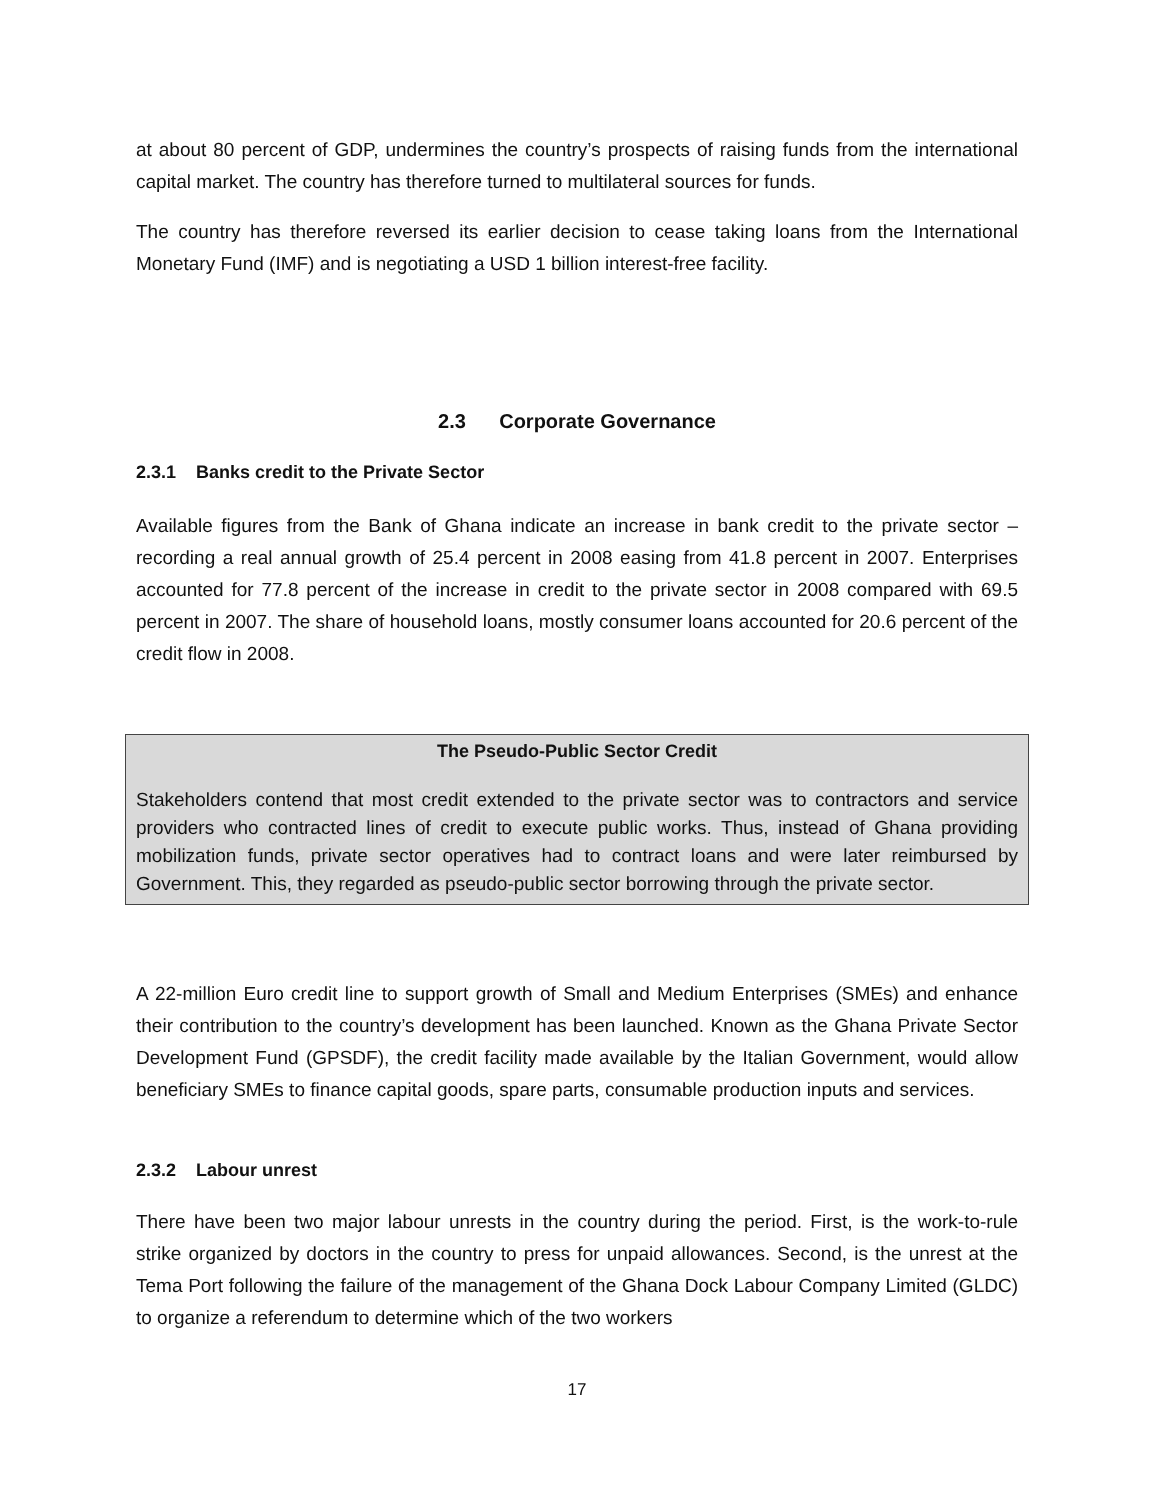at about 80 percent of GDP, undermines the country’s prospects of raising funds from the international capital market. The country has therefore turned to multilateral sources for funds.
The country has therefore reversed its earlier decision to cease taking loans from the International Monetary Fund (IMF) and is negotiating a USD 1 billion interest-free facility.
2.3 Corporate Governance
2.3.1 Banks credit to the Private Sector
Available figures from the Bank of Ghana indicate an increase in bank credit to the private sector – recording a real annual growth of 25.4 percent in 2008 easing from 41.8 percent in 2007. Enterprises accounted for 77.8 percent of the increase in credit to the private sector in 2008 compared with 69.5 percent in 2007. The share of household loans, mostly consumer loans accounted for 20.6 percent of the credit flow in 2008.
The Pseudo-Public Sector Credit
Stakeholders contend that most credit extended to the private sector was to contractors and service providers who contracted lines of credit to execute public works. Thus, instead of Ghana providing mobilization funds, private sector operatives had to contract loans and were later reimbursed by Government. This, they regarded as pseudo-public sector borrowing through the private sector.
A 22-million Euro credit line to support growth of Small and Medium Enterprises (SMEs) and enhance their contribution to the country’s development has been launched. Known as the Ghana Private Sector Development Fund (GPSDF), the credit facility made available by the Italian Government, would allow beneficiary SMEs to finance capital goods, spare parts, consumable production inputs and services.
2.3.2 Labour unrest
There have been two major labour unrests in the country during the period. First, is the work-to-rule strike organized by doctors in the country to press for unpaid allowances. Second, is the unrest at the Tema Port following the failure of the management of the Ghana Dock Labour Company Limited (GLDC) to organize a referendum to determine which of the two workers
17